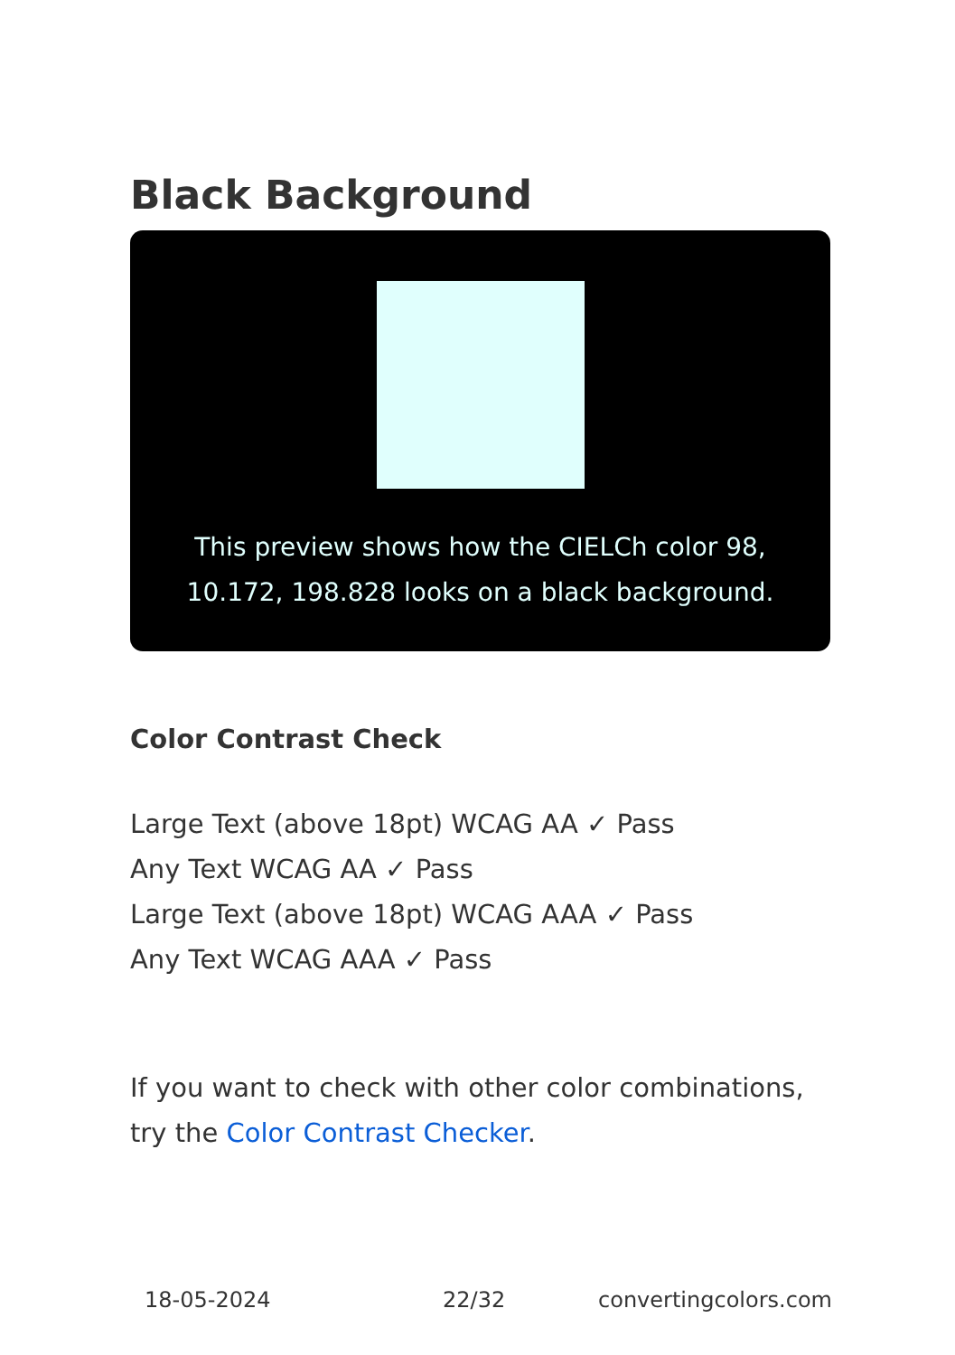Black Background
This preview shows how the CIELCh color 98, 10.172, 198.828 looks on a black background.
Color Contrast Check
Large Text (above 18pt) WCAG AA ✓ Pass
Any Text WCAG AA ✓ Pass
Large Text (above 18pt) WCAG AAA ✓ Pass
Any Text WCAG AAA ✓ Pass
If you want to check with other color combinations, try the Color Contrast Checker.
18-05-2024 22/32 convertingcolors.com